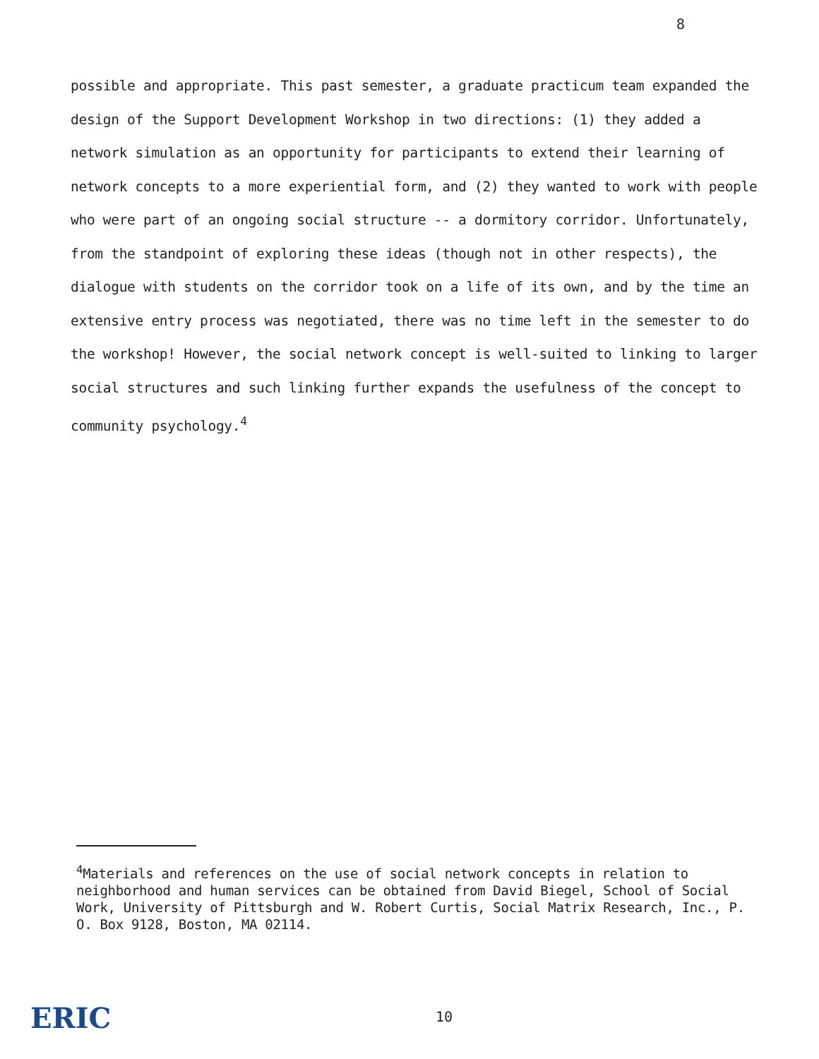8
possible and appropriate. This past semester, a graduate practicum team expanded the design of the Support Development Workshop in two directions: (1) they added a network simulation as an opportunity for participants to extend their learning of network concepts to a more experiential form, and (2) they wanted to work with people who were part of an ongoing social structure -- a dormitory corridor. Unfortunately, from the standpoint of exploring these ideas (though not in other respects), the dialogue with students on the corridor took on a life of its own, and by the time an extensive entry process was negotiated, there was no time left in the semester to do the workshop! However, the social network concept is well-suited to linking to larger social structures and such linking further expands the usefulness of the concept to community psychology.<sup>4</sup>
<sup>4</sup> Materials and references on the use of social network concepts in relation to neighborhood and human services can be obtained from David Biegel, School of Social Work, University of Pittsburgh and W. Robert Curtis, Social Matrix Research, Inc., P. O. Box 9128, Boston, MA 02114.
ERIC 10